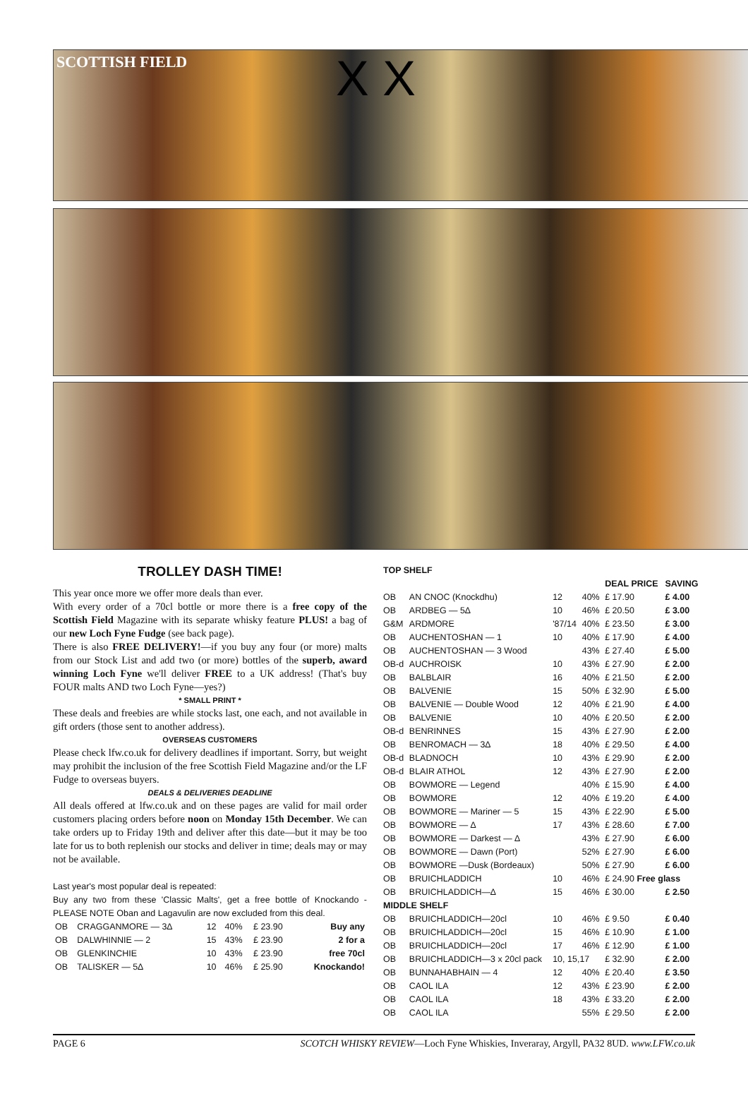SCOTTISH FIELD X X
TROLLEY DASH TIME!
This year once more we offer more deals than ever.
With every order of a 70cl bottle or more there is a free copy of the Scottish Field Magazine with its separate whisky feature PLUS! a bag of our new Loch Fyne Fudge (see back page).
There is also FREE DELIVERY!—if you buy any four (or more) malts from our Stock List and add two (or more) bottles of the superb, award winning Loch Fyne we'll deliver FREE to a UK address! (That's buy FOUR malts AND two Loch Fyne—yes?)
* SMALL PRINT *
These deals and freebies are while stocks last, one each, and not available in gift orders (those sent to another address).
OVERSEAS CUSTOMERS
Please check lfw.co.uk for delivery deadlines if important. Sorry, but weight may prohibit the inclusion of the free Scottish Field Magazine and/or the LF Fudge to overseas buyers.
DEALS & DELIVERIES DEADLINE
All deals offered at lfw.co.uk and on these pages are valid for mail order customers placing orders before noon on Monday 15th December. We can take orders up to Friday 19th and deliver after this date—but it may be too late for us to both replenish our stocks and deliver in time; deals may or may not be available.
Last year's most popular deal is repeated:
Buy any two from these 'Classic Malts', get a free bottle of Knockando - PLEASE NOTE Oban and Lagavulin are now excluded from this deal.
| OB | CRAGGANMORE — 3∆ | 12 | 40% | £ 23.90 | Buy any |
| OB | DALWHINNIE — 2 | 15 | 43% | £ 23.90 | 2 for a |
| OB | GLENKINCHIE | 10 | 43% | £ 23.90 | free 70cl |
| OB | TALISKER — 5∆ | 10 | 46% | £ 25.90 | Knockando! |
| TOP SHELF | | | | | |
| --- | --- | --- | --- | --- | --- |
| | | | | DEAL PRICE | SAVING |
| OB | AN CNOC (Knockdhu) | 12 | 40% | £ 17.90 | £ 4.00 |
| OB | ARDBEG — 5∆ | 10 | 46% | £ 20.50 | £ 3.00 |
| G&M | ARDMORE | '87/14 | 40% | £ 23.50 | £ 3.00 |
| OB | AUCHENTOSHAN — 1 | 10 | 40% | £ 17.90 | £ 4.00 |
| OB | AUCHENTOSHAN — 3 Wood | | 43% | £ 27.40 | £ 5.00 |
| OB-d | AUCHROISK | 10 | 43% | £ 27.90 | £ 2.00 |
| OB | BALBLAIR | 16 | 40% | £ 21.50 | £ 2.00 |
| OB | BALVENIE | 15 | 50% | £ 32.90 | £ 5.00 |
| OB | BALVENIE — Double Wood | 12 | 40% | £ 21.90 | £ 4.00 |
| OB | BALVENIE | 10 | 40% | £ 20.50 | £ 2.00 |
| OB-d | BENRINNES | 15 | 43% | £ 27.90 | £ 2.00 |
| OB | BENROMACH — 3∆ | 18 | 40% | £ 29.50 | £ 4.00 |
| OB-d | BLADNOCH | 10 | 43% | £ 29.90 | £ 2.00 |
| OB-d | BLAIR ATHOL | 12 | 43% | £ 27.90 | £ 2.00 |
| OB | BOWMORE — Legend | | 40% | £ 15.90 | £ 4.00 |
| OB | BOWMORE | 12 | 40% | £ 19.20 | £ 4.00 |
| OB | BOWMORE — Mariner — 5 | 15 | 43% | £ 22.90 | £ 5.00 |
| OB | BOWMORE — ∆ | 17 | 43% | £ 28.60 | £ 7.00 |
| OB | BOWMORE — Darkest — ∆ | | 43% | £ 27.90 | £ 6.00 |
| OB | BOWMORE — Dawn (Port) | | 52% | £ 27.90 | £ 6.00 |
| OB | BOWMORE —Dusk (Bordeaux) | | 50% | £ 27.90 | £ 6.00 |
| OB | BRUICHLADDICH | 10 | 46% | £ 24.90 Free glass | |
| OB | BRUICHLADDICH—∆ | 15 | 46% | £ 30.00 | £ 2.50 |
| MIDDLE SHELF | | | | | |
| OB | BRUICHLADDICH—20cl | 10 | 46% | £ 9.50 | £ 0.40 |
| OB | BRUICHLADDICH—20cl | 15 | 46% | £ 10.90 | £ 1.00 |
| OB | BRUICHLADDICH—20cl | 17 | 46% | £ 12.90 | £ 1.00 |
| OB | BRUICHLADDICH—3 x 20cl pack | 10, 15,17 | | £ 32.90 | £ 2.00 |
| OB | BUNNAHABHAIN — 4 | 12 | 40% | £ 20.40 | £ 3.50 |
| OB | CAOL ILA | 12 | 43% | £ 23.90 | £ 2.00 |
| OB | CAOL ILA | 18 | 43% | £ 33.20 | £ 2.00 |
| OB | CAOL ILA | | 55% | £ 29.50 | £ 2.00 |
PAGE 6 SCOTCH WHISKY REVIEW—Loch Fyne Whiskies, Inveraray, Argyll, PA32 8UD. www.LFW.co.uk